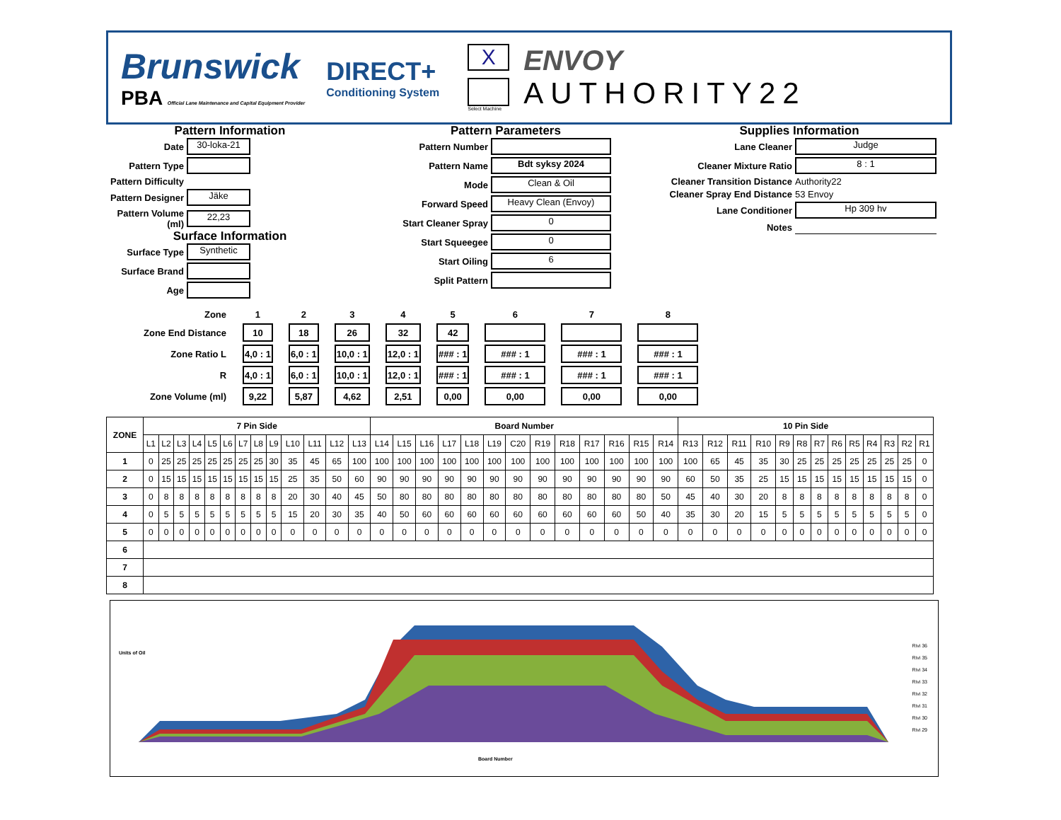Brunswick
PBA Official Lane Maintenance and Capital Equipment Provider
DIRECT+
Conditioning System
X
Select Machine
ENVOY
AUTHORITY22
Pattern Information
Date 30-loka-21 Pattern Type Pattern Difficulty Pattern Designer Jäke Pattern Volume (ml) 22,23
Surface Information
Surface Type Synthetic Surface Brand Age
Pattern Parameters
Pattern Number Pattern Name Bdt syksy 2024 Mode Clean & Oil Forward Speed Heavy Clean (Envoy) Start Cleaner Spray 0 Start Squeegee 0 Start Oiling 6 Split Pattern
Supplies Information
Lane Cleaner Judge Cleaner Mixture Ratio 8 : 1 Cleaner Transition Distance Authority22 Cleaner Spray End Distance 53 Envoy Lane Conditioner Hp 309 hv Notes
| Zone | 1 | 2 | 3 | 4 | 5 | 6 | 7 | 8 |
| Zone End Distance | 10 | 18 | 26 | 32 | 42 | | | |
| Zone Ratio L | 4,0 : 1 | 6,0 : 1 | 10,0 : 1 | 12,0 : 1 | ### : 1 | ### : 1 | ### : 1 | ### : 1 |
| R | 4,0 : 1 | 6,0 : 1 | 10,0 : 1 | 12,0 : 1 | ### : 1 | ### : 1 | ### : 1 | ### : 1 |
| Zone Volume (ml) | 9,22 | 5,87 | 4,62 | 2,51 | 0,00 | 0,00 | 0,00 | 0,00 |
| ZONE | 7 Pin Side | | | | | | | | | | | | | Board Number | | | | | | | | | | | | | 10 Pin Side | | | | | | | | | | | | |
| --- | --- | --- | --- | --- | --- | --- | --- | --- | --- | --- | --- | --- | --- | --- | --- | --- | --- | --- | --- | --- | --- | --- | --- | --- | --- | --- | --- | --- | --- | --- | --- | --- | --- | --- | --- | --- | --- | --- | --- |
| | L1 | L2 | L3 | L4 | L5 | L6 | L7 | L8 | L9 | L10 | L11 | L12 | L13 | L14 | L15 | L16 | L17 | L18 | L19 | C20 | R19 | R18 | R17 | R16 | R15 | R14 | R13 | R12 | R11 | R10 | R9 | R8 | R7 | R6 | R5 | R4 | R3 | R2 | R1 |
| 1 | 0 | 25 | 25 | 25 | 25 | 25 | 25 | 25 | 30 | 35 | 45 | 65 | 100 | 100 | 100 | 100 | 100 | 100 | 100 | 100 | 100 | 100 | 100 | 100 | 100 | 100 | 100 | 65 | 45 | 35 | 30 | 25 | 25 | 25 | 25 | 25 | 25 | 25 | 0 |
| 2 | 0 | 15 | 15 | 15 | 15 | 15 | 15 | 15 | 15 | 25 | 35 | 50 | 60 | 90 | 90 | 90 | 90 | 90 | 90 | 90 | 90 | 90 | 90 | 90 | 90 | 90 | 60 | 50 | 35 | 25 | 15 | 15 | 15 | 15 | 15 | 15 | 15 | 15 | 0 |
| 3 | 0 | 8 | 8 | 8 | 8 | 8 | 8 | 8 | 8 | 20 | 30 | 40 | 45 | 50 | 80 | 80 | 80 | 80 | 80 | 80 | 80 | 80 | 80 | 80 | 80 | 50 | 45 | 40 | 30 | 20 | 8 | 8 | 8 | 8 | 8 | 8 | 8 | 8 | 0 |
| 4 | 0 | 5 | 5 | 5 | 5 | 5 | 5 | 5 | 5 | 15 | 20 | 30 | 35 | 40 | 50 | 60 | 60 | 60 | 60 | 60 | 60 | 60 | 60 | 60 | 50 | 40 | 35 | 30 | 20 | 15 | 5 | 5 | 5 | 5 | 5 | 5 | 5 | 5 | 0 |
| 5 | 0 | 0 | 0 | 0 | 0 | 0 | 0 | 0 | 0 | 0 | 0 | 0 | 0 | 0 | 0 | 0 | 0 | 0 | 0 | 0 | 0 | 0 | 0 | 0 | 0 | 0 | 0 | 0 | 0 | 0 | 0 | 0 | 0 | 0 | 0 | 0 | 0 | 0 | 0 |
| 6 | | | | | | | | | | | | | | | | | | | | | | | | | | | | | | | | | | | | | | | |
| 7 | | | | | | | | | | | | | | | | | | | | | | | | | | | | | | | | | | | | | | | |
| 8 | | | | | | | | | | | | | | | | | | | | | | | | | | | | | | | | | | | | | | | |
Units of Oil
Board Number
Rivi 36
Rivi 35
Rivi 34
Rivi 33
Rivi 32
Rivi 31
Rivi 30
Rivi 29